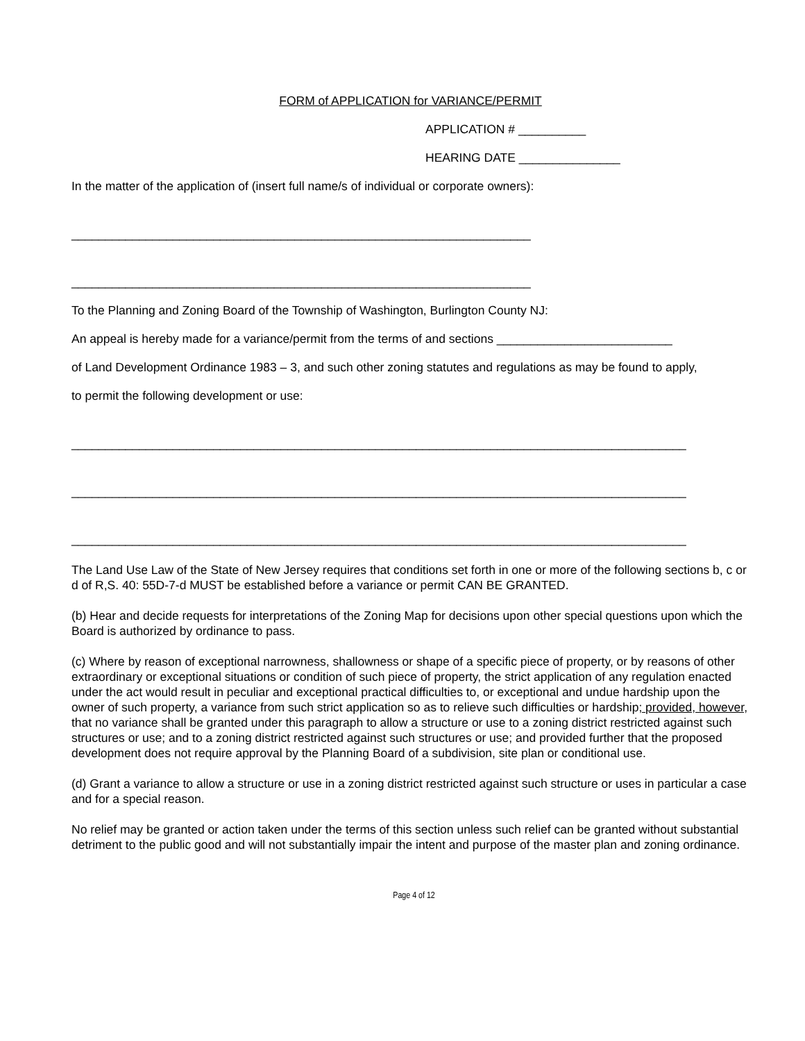FORM of APPLICATION for VARIANCE/PERMIT
APPLICATION # __________
HEARING DATE _______________
In the matter of the application of (insert full name/s of individual or corporate owners):
____________________________________________________________________
____________________________________________________________________
To the Planning and Zoning Board of the Township of Washington, Burlington County NJ:
An appeal is hereby made for a variance/permit from the terms of and sections __________________________
of Land Development Ordinance 1983 – 3, and such other zoning statutes and regulations as may be found to apply,
to permit the following development or use:
___________________________________________________________________________________________
___________________________________________________________________________________________
___________________________________________________________________________________________
The Land Use Law of the State of New Jersey requires that conditions set forth in one or more of the following sections b, c or d of R,S. 40: 55D-7-d MUST be established before a variance or permit CAN BE GRANTED.
(b) Hear and decide requests for interpretations of the Zoning Map for decisions upon other special questions upon which the Board is authorized by ordinance to pass.
(c) Where by reason of exceptional narrowness, shallowness or shape of a specific piece of property, or by reasons of other extraordinary or exceptional situations or condition of such piece of property, the strict application of any regulation enacted under the act would result in peculiar and exceptional practical difficulties to, or exceptional and undue hardship upon the owner of such property, a variance from such strict application so as to relieve such difficulties or hardship; provided, however, that no variance shall be granted under this paragraph to allow a structure or use to a zoning district restricted against such structures or use; and to a zoning district restricted against such structures or use; and provided further that the proposed development does not require approval by the Planning Board of a subdivision, site plan or conditional use.
(d) Grant a variance to allow a structure or use in a zoning district restricted against such structure or uses in particular a case and for a special reason.
No relief may be granted or action taken under the terms of this section unless such relief can be granted without substantial detriment to the public good and will not substantially impair the intent and purpose of the master plan and zoning ordinance.
Page 4 of 12